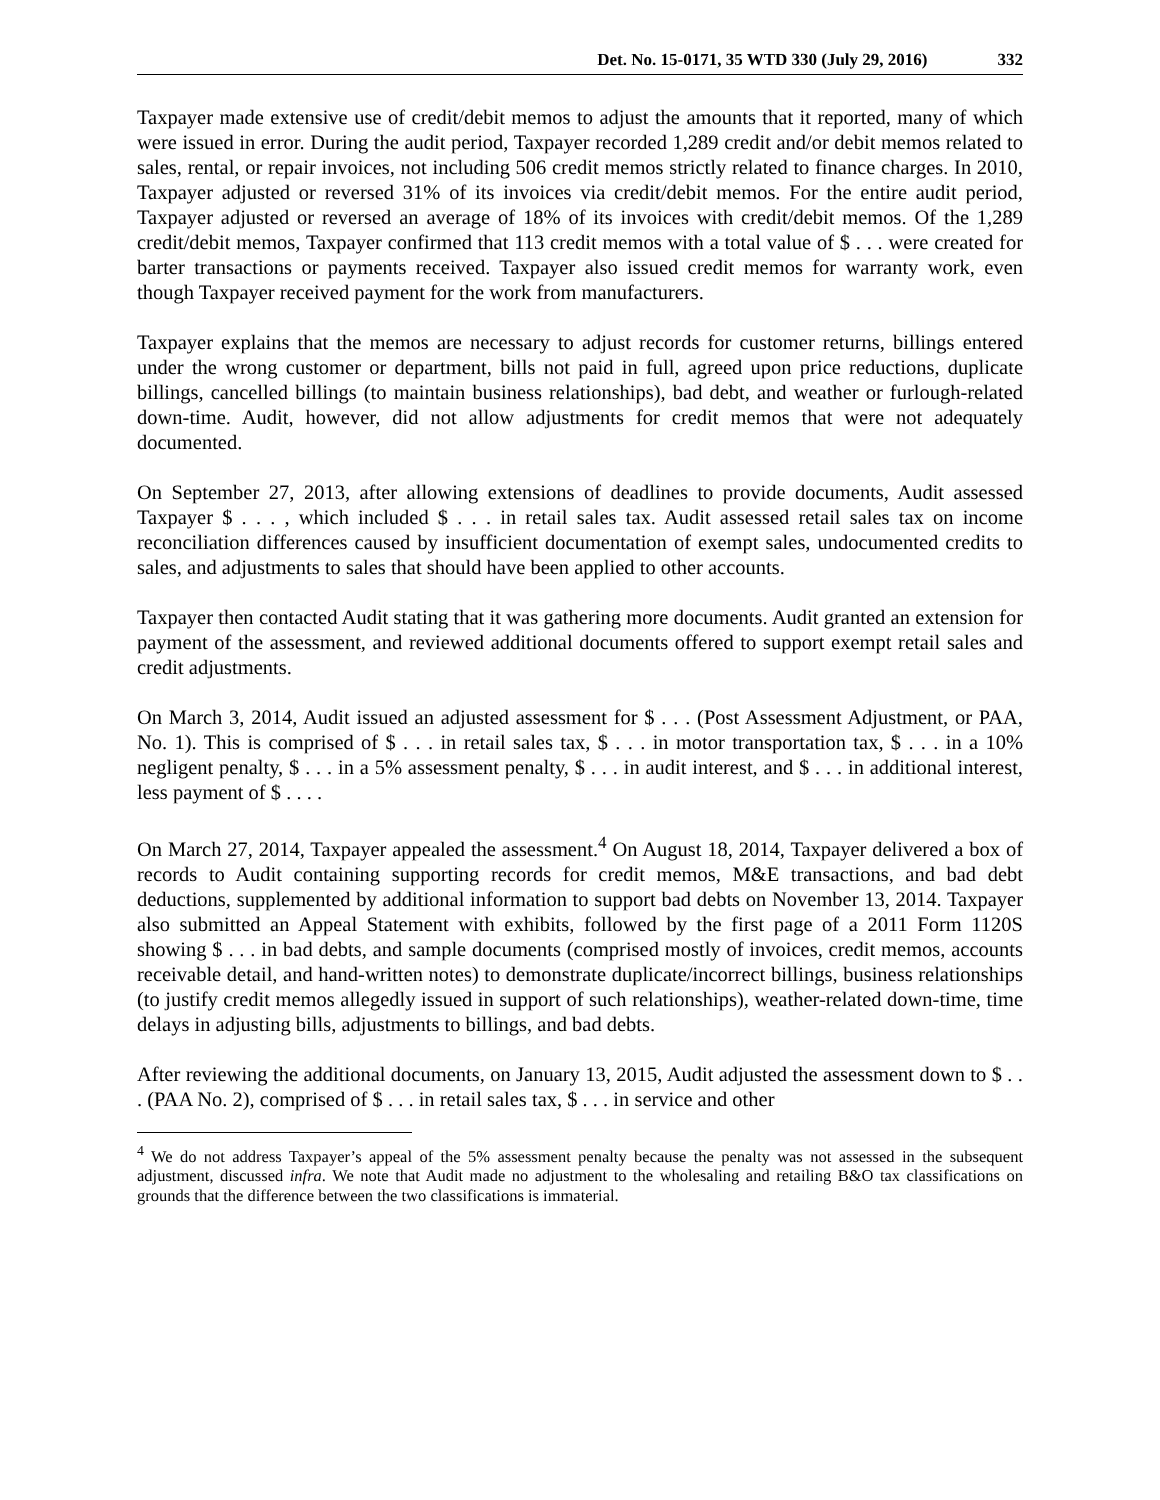Det. No. 15-0171, 35 WTD 330 (July 29, 2016) 332
Taxpayer made extensive use of credit/debit memos to adjust the amounts that it reported, many of which were issued in error. During the audit period, Taxpayer recorded 1,289 credit and/or debit memos related to sales, rental, or repair invoices, not including 506 credit memos strictly related to finance charges. In 2010, Taxpayer adjusted or reversed 31% of its invoices via credit/debit memos. For the entire audit period, Taxpayer adjusted or reversed an average of 18% of its invoices with credit/debit memos. Of the 1,289 credit/debit memos, Taxpayer confirmed that 113 credit memos with a total value of $ . . . were created for barter transactions or payments received. Taxpayer also issued credit memos for warranty work, even though Taxpayer received payment for the work from manufacturers.
Taxpayer explains that the memos are necessary to adjust records for customer returns, billings entered under the wrong customer or department, bills not paid in full, agreed upon price reductions, duplicate billings, cancelled billings (to maintain business relationships), bad debt, and weather or furlough-related down-time. Audit, however, did not allow adjustments for credit memos that were not adequately documented.
On September 27, 2013, after allowing extensions of deadlines to provide documents, Audit assessed Taxpayer $ . . . , which included $ . . . in retail sales tax. Audit assessed retail sales tax on income reconciliation differences caused by insufficient documentation of exempt sales, undocumented credits to sales, and adjustments to sales that should have been applied to other accounts.
Taxpayer then contacted Audit stating that it was gathering more documents. Audit granted an extension for payment of the assessment, and reviewed additional documents offered to support exempt retail sales and credit adjustments.
On March 3, 2014, Audit issued an adjusted assessment for $ . . . (Post Assessment Adjustment, or PAA, No. 1). This is comprised of $ . . . in retail sales tax, $ . . . in motor transportation tax, $ . . . in a 10% negligent penalty, $ . . . in a 5% assessment penalty, $ . . . in audit interest, and $ . . . in additional interest, less payment of $ . . . .
On March 27, 2014, Taxpayer appealed the assessment.<sup>4</sup> On August 18, 2014, Taxpayer delivered a box of records to Audit containing supporting records for credit memos, M&E transactions, and bad debt deductions, supplemented by additional information to support bad debts on November 13, 2014. Taxpayer also submitted an Appeal Statement with exhibits, followed by the first page of a 2011 Form 1120S showing $ . . . in bad debts, and sample documents (comprised mostly of invoices, credit memos, accounts receivable detail, and hand-written notes) to demonstrate duplicate/incorrect billings, business relationships (to justify credit memos allegedly issued in support of such relationships), weather-related down-time, time delays in adjusting bills, adjustments to billings, and bad debts.
After reviewing the additional documents, on January 13, 2015, Audit adjusted the assessment down to $ . . . (PAA No. 2), comprised of $ . . . in retail sales tax, $ . . . in service and other
<sup>4</sup> We do not address Taxpayer’s appeal of the 5% assessment penalty because the penalty was not assessed in the subsequent adjustment, discussed infra. We note that Audit made no adjustment to the wholesaling and retailing B&O tax classifications on grounds that the difference between the two classifications is immaterial.